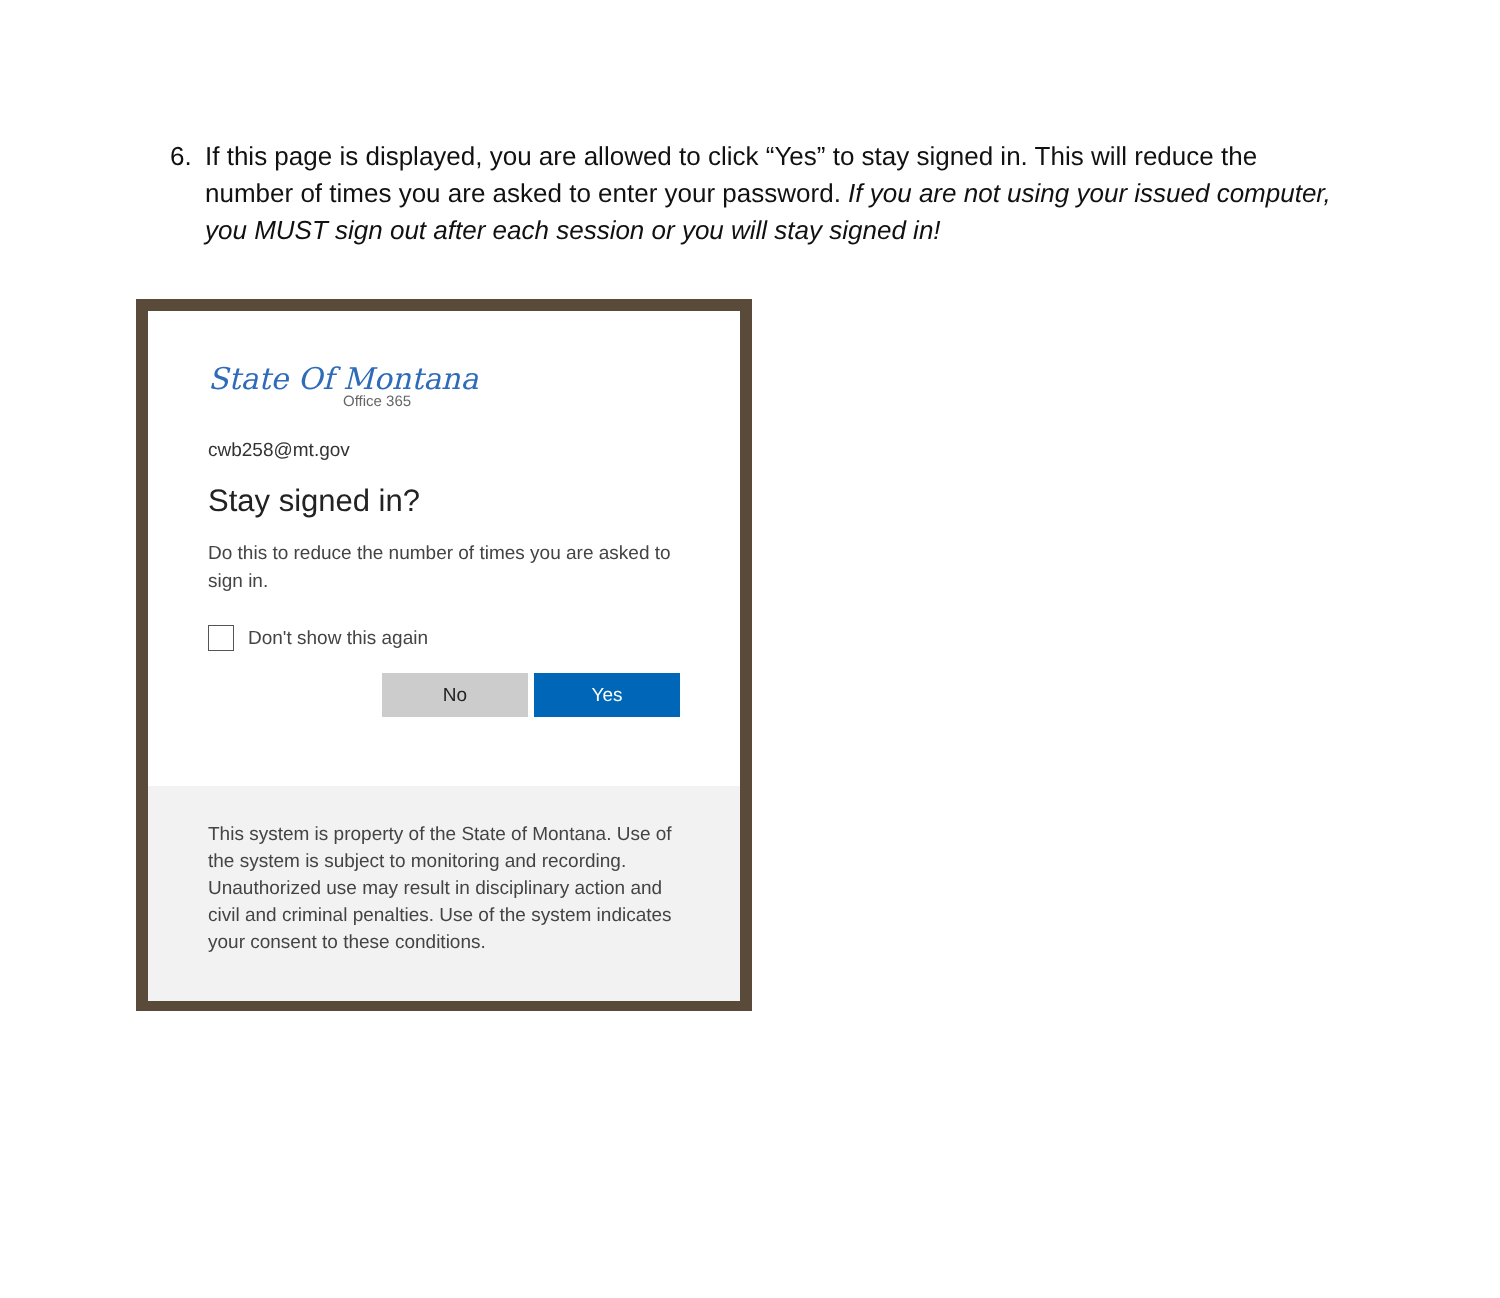6. If this page is displayed, you are allowed to click “Yes” to stay signed in. This will reduce the number of times you are asked to enter your password. If you are not using your issued computer, you MUST sign out after each session or you will stay signed in!
State Of Montana
Office 365
cwb258@mt.gov
Stay signed in?
Do this to reduce the number of times you are asked to sign in.
Don't show this again
No Yes
This system is property of the State of Montana. Use of the system is subject to monitoring and recording. Unauthorized use may result in disciplinary action and civil and criminal penalties. Use of the system indicates your consent to these conditions.